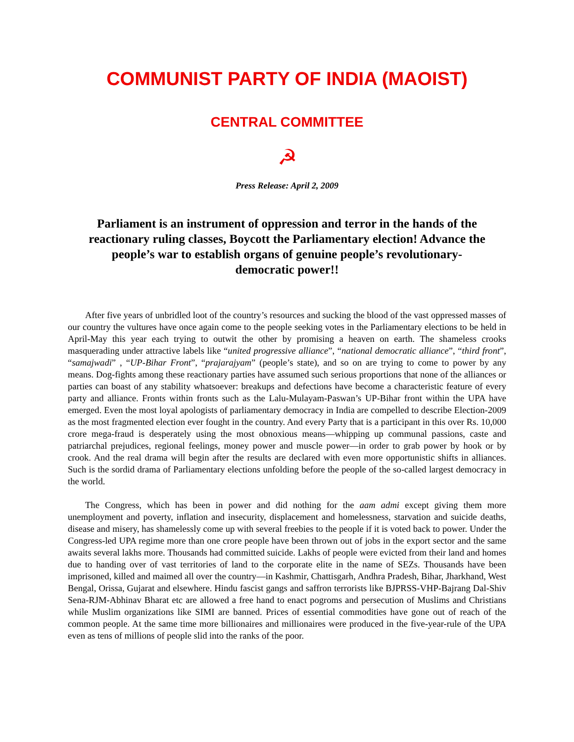COMMUNIST PARTY OF INDIA (MAOIST)
CENTRAL COMMITTEE
☭
Press Release: April 2, 2009
Parliament is an instrument of oppression and terror in the hands of the reactionary ruling classes, Boycott the Parliamentary election! Advance the people’s war to establish organs of genuine people’s revolutionary-democratic power!!
After five years of unbridled loot of the country’s resources and sucking the blood of the vast oppressed masses of our country the vultures have once again come to the people seeking votes in the Parliamentary elections to be held in April-May this year each trying to outwit the other by promising a heaven on earth. The shameless crooks masquerading under attractive labels like “united progressive alliance”, “national democratic alliance”, “third front”, “samajwadi” , “UP-Bihar Front”, “prajarajyam” (people’s state), and so on are trying to come to power by any means. Dog-fights among these reactionary parties have assumed such serious proportions that none of the alliances or parties can boast of any stability whatsoever: breakups and defections have become a characteristic feature of every party and alliance. Fronts within fronts such as the Lalu-Mulayam-Paswan’s UP-Bihar front within the UPA have emerged. Even the most loyal apologists of parliamentary democracy in India are compelled to describe Election-2009 as the most fragmented election ever fought in the country. And every Party that is a participant in this over Rs. 10,000 crore mega-fraud is desperately using the most obnoxious means—whipping up communal passions, caste and patriarchal prejudices, regional feelings, money power and muscle power—in order to grab power by hook or by crook. And the real drama will begin after the results are declared with even more opportunistic shifts in alliances. Such is the sordid drama of Parliamentary elections unfolding before the people of the so-called largest democracy in the world.
The Congress, which has been in power and did nothing for the aam admi except giving them more unemployment and poverty, inflation and insecurity, displacement and homelessness, starvation and suicide deaths, disease and misery, has shamelessly come up with several freebies to the people if it is voted back to power. Under the Congress-led UPA regime more than one crore people have been thrown out of jobs in the export sector and the same awaits several lakhs more. Thousands had committed suicide. Lakhs of people were evicted from their land and homes due to handing over of vast territories of land to the corporate elite in the name of SEZs. Thousands have been imprisoned, killed and maimed all over the country—in Kashmir, Chattisgarh, Andhra Pradesh, Bihar, Jharkhand, West Bengal, Orissa, Gujarat and elsewhere. Hindu fascist gangs and saffron terrorists like BJPRSS-VHP-Bajrang Dal-Shiv Sena-RJM-Abhinav Bharat etc are allowed a free hand to enact pogroms and persecution of Muslims and Christians while Muslim organizations like SIMI are banned. Prices of essential commodities have gone out of reach of the common people. At the same time more billionaires and millionaires were produced in the five-year-rule of the UPA even as tens of millions of people slid into the ranks of the poor.